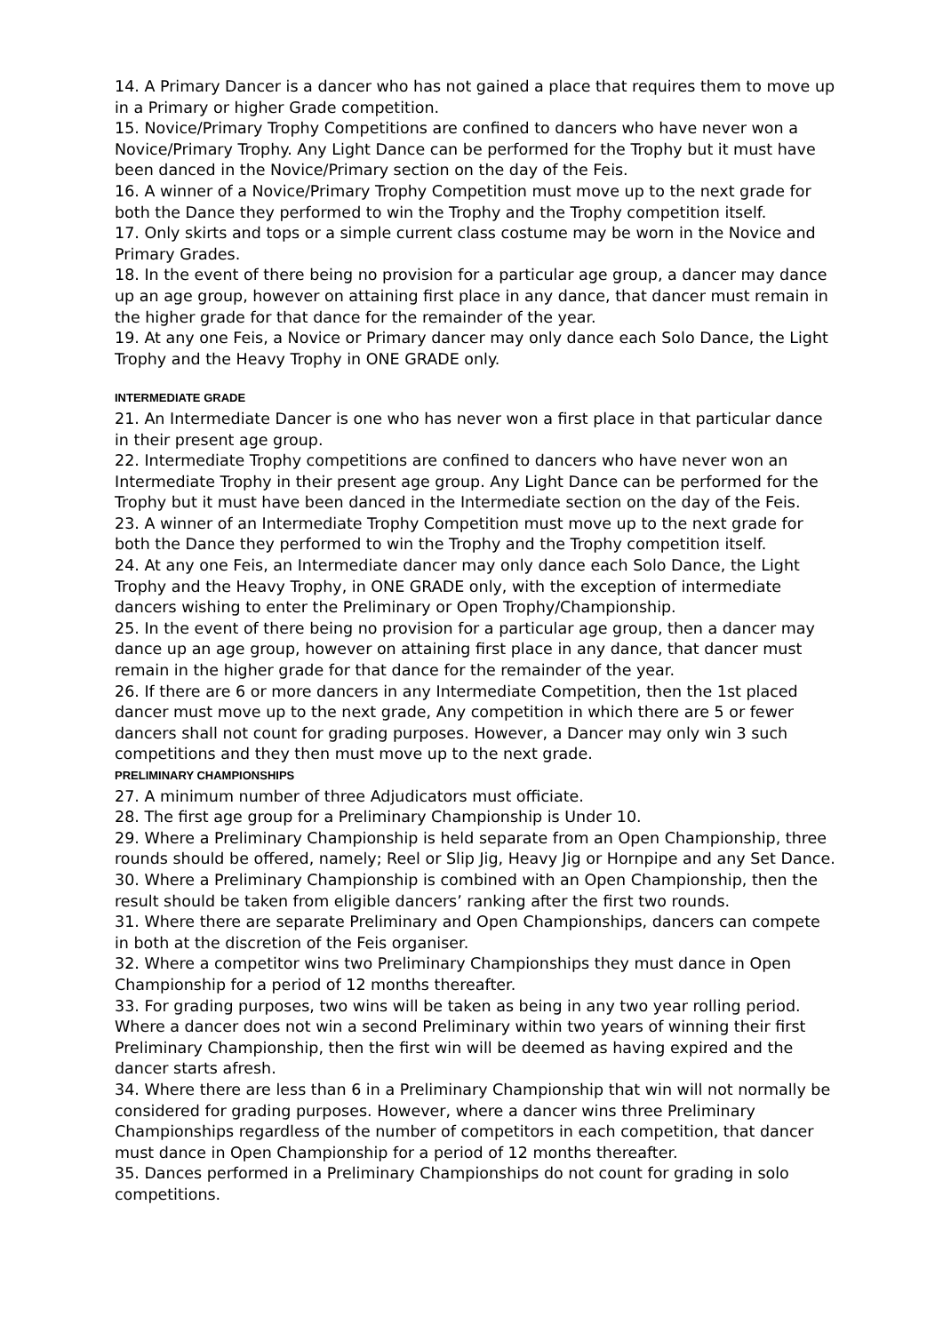14. A Primary Dancer is a dancer who has not gained a place that requires them to move up in a Primary or higher Grade competition.
15. Novice/Primary Trophy Competitions are confined to dancers who have never won a Novice/Primary Trophy. Any Light Dance can be performed for the Trophy but it must have been danced in the Novice/Primary section on the day of the Feis.
16. A winner of a Novice/Primary Trophy Competition must move up to the next grade for both the Dance they performed to win the Trophy and the Trophy competition itself.
17. Only skirts and tops or a simple current class costume may be worn in the Novice and Primary Grades.
18. In the event of there being no provision for a particular age group, a dancer may dance up an age group, however on attaining first place in any dance, that dancer must remain in the higher grade for that dance for the remainder of the year.
19. At any one Feis, a Novice or Primary dancer may only dance each Solo Dance, the Light Trophy and the Heavy Trophy in ONE GRADE only.
INTERMEDIATE GRADE
21. An Intermediate Dancer is one who has never won a first place in that particular dance in their present age group.
22. Intermediate Trophy competitions are confined to dancers who have never won an Intermediate Trophy in their present age group. Any Light Dance can be performed for the Trophy but it must have been danced in the Intermediate section on the day of the Feis.
23. A winner of an Intermediate Trophy Competition must move up to the next grade for both the Dance they performed to win the Trophy and the Trophy competition itself.
24. At any one Feis, an Intermediate dancer may only dance each Solo Dance, the Light Trophy and the Heavy Trophy, in ONE GRADE only, with the exception of intermediate dancers wishing to enter the Preliminary or Open Trophy/Championship.
25. In the event of there being no provision for a particular age group, then a dancer may dance up an age group, however on attaining first place in any dance, that dancer must remain in the higher grade for that dance for the remainder of the year.
26. If there are 6 or more dancers in any Intermediate Competition, then the 1st placed dancer must move up to the next grade, Any competition in which there are 5 or fewer dancers shall not count for grading purposes. However, a Dancer may only win 3 such competitions and they then must move up to the next grade.
PRELIMINARY CHAMPIONSHIPS
27. A minimum number of three Adjudicators must officiate.
28. The first age group for a Preliminary Championship is Under 10.
29. Where a Preliminary Championship is held separate from an Open Championship, three rounds should be offered, namely; Reel or Slip Jig, Heavy Jig or Hornpipe and any Set Dance.
30. Where a Preliminary Championship is combined with an Open Championship, then the result should be taken from eligible dancers’ ranking after the first two rounds.
31. Where there are separate Preliminary and Open Championships, dancers can compete in both at the discretion of the Feis organiser.
32. Where a competitor wins two Preliminary Championships they must dance in Open Championship for a period of 12 months thereafter.
33. For grading purposes, two wins will be taken as being in any two year rolling period. Where a dancer does not win a second Preliminary within two years of winning their first Preliminary Championship, then the first win will be deemed as having expired and the dancer starts afresh.
34. Where there are less than 6 in a Preliminary Championship that win will not normally be considered for grading purposes. However, where a dancer wins three Preliminary Championships regardless of the number of competitors in each competition, that dancer must dance in Open Championship for a period of 12 months thereafter.
35. Dances performed in a Preliminary Championships do not count for grading in solo competitions.